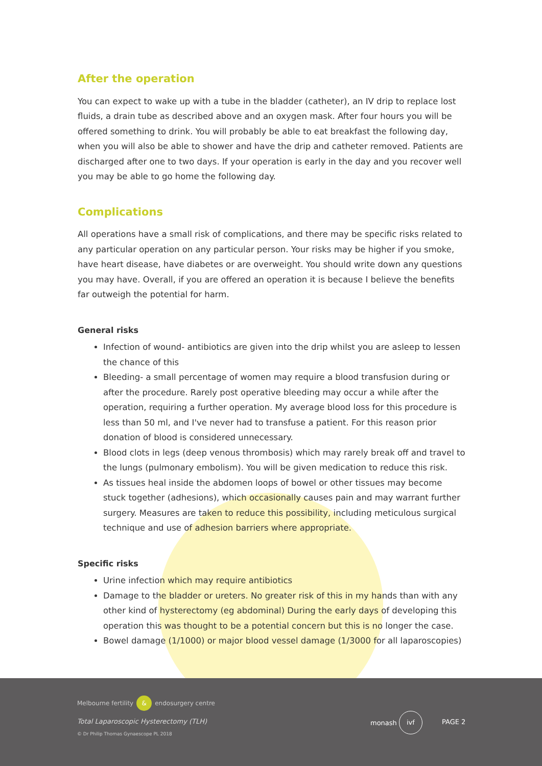After the operation
You can expect to wake up with a tube in the bladder (catheter), an IV drip to replace lost fluids, a drain tube as described above and an oxygen mask. After four hours you will be offered something to drink. You will probably be able to eat breakfast the following day, when you will also be able to shower and have the drip and catheter removed. Patients are discharged after one to two days. If your operation is early in the day and you recover well you may be able to go home the following day.
Complications
All operations have a small risk of complications, and there may be specific risks related to any particular operation on any particular person. Your risks may be higher if you smoke, have heart disease, have diabetes or are overweight. You should write down any questions you may have. Overall, if you are offered an operation it is because I believe the benefits far outweigh the potential for harm.
General risks
Infection of wound- antibiotics are given into the drip whilst you are asleep to lessen the chance of this
Bleeding- a small percentage of women may require a blood transfusion during or after the procedure. Rarely post operative bleeding may occur a while after the operation, requiring a further operation. My average blood loss for this procedure is less than 50 ml, and I've never had to transfuse a patient. For this reason prior donation of blood is considered unnecessary.
Blood clots in legs (deep venous thrombosis) which may rarely break off and travel to the lungs (pulmonary embolism). You will be given medication to reduce this risk.
As tissues heal inside the abdomen loops of bowel or other tissues may become stuck together (adhesions), which occasionally causes pain and may warrant further surgery. Measures are taken to reduce this possibility, including meticulous surgical technique and use of adhesion barriers where appropriate.
Specific risks
Urine infection which may require antibiotics
Damage to the bladder or ureters. No greater risk of this in my hands than with any other kind of hysterectomy (eg abdominal) During the early days of developing this operation this was thought to be a potential concern but this is no longer the case.
Bowel damage (1/1000) or major blood vessel damage (1/3000 for all laparoscopies)
Melbourne fertility & endosurgery centre
Total Laparoscopic Hysterectomy (TLH)
© Dr Philip Thomas Gynaescope PL 2018
monash ivf
PAGE 2